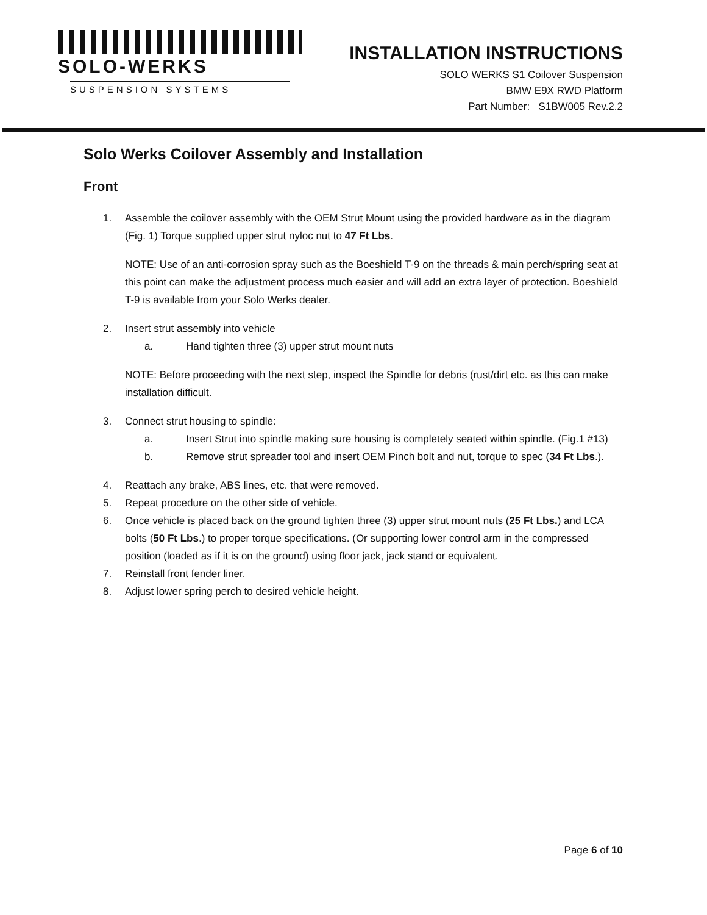SOLO-WERKS
SUSPENSION SYSTEMS
INSTALLATION INSTRUCTIONS
SOLO WERKS S1 Coilover Suspension
BMW E9X RWD Platform
Part Number: S1BW005 Rev.2.2
Solo Werks Coilover Assembly and Installation
Front
1. Assemble the coilover assembly with the OEM Strut Mount using the provided hardware as in the diagram (Fig. 1) Torque supplied upper strut nyloc nut to 47 Ft Lbs.
NOTE: Use of an anti-corrosion spray such as the Boeshield T-9 on the threads & main perch/spring seat at this point can make the adjustment process much easier and will add an extra layer of protection. Boeshield T-9 is available from your Solo Werks dealer.
2. Insert strut assembly into vehicle
a. Hand tighten three (3) upper strut mount nuts
NOTE: Before proceeding with the next step, inspect the Spindle for debris (rust/dirt etc. as this can make installation difficult.
3. Connect strut housing to spindle:
a. Insert Strut into spindle making sure housing is completely seated within spindle. (Fig.1 #13)
b. Remove strut spreader tool and insert OEM Pinch bolt and nut, torque to spec (34 Ft Lbs.).
4. Reattach any brake, ABS lines, etc. that were removed.
5. Repeat procedure on the other side of vehicle.
6. Once vehicle is placed back on the ground tighten three (3) upper strut mount nuts (25 Ft Lbs.) and LCA bolts (50 Ft Lbs.) to proper torque specifications. (Or supporting lower control arm in the compressed position (loaded as if it is on the ground) using floor jack, jack stand or equivalent.
7. Reinstall front fender liner.
8. Adjust lower spring perch to desired vehicle height.
Page 6 of 10